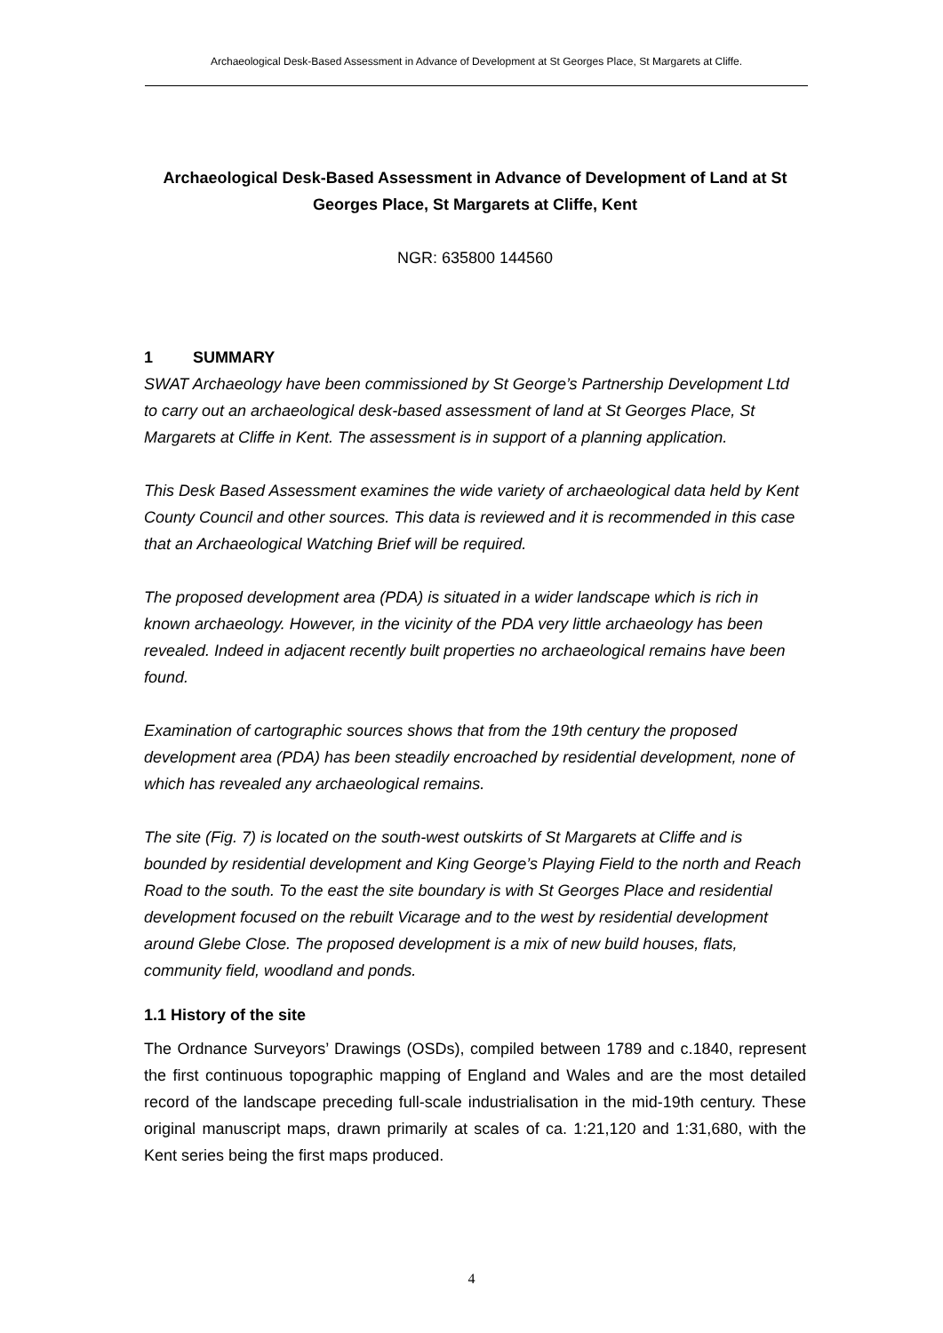Archaeological Desk-Based Assessment in Advance of Development at St Georges Place, St Margarets at Cliffe.
Archaeological Desk-Based Assessment in Advance of Development of Land at St Georges Place, St Margarets at Cliffe, Kent
NGR: 635800 144560
1 SUMMARY
SWAT Archaeology have been commissioned by St George’s Partnership Development Ltd to carry out an archaeological desk-based assessment of land at St Georges Place, St Margarets at Cliffe in Kent. The assessment is in support of a planning application.
This Desk Based Assessment examines the wide variety of archaeological data held by Kent County Council and other sources. This data is reviewed and it is recommended in this case that an Archaeological Watching Brief will be required.
The proposed development area (PDA) is situated in a wider landscape which is rich in known archaeology. However, in the vicinity of the PDA very little archaeology has been revealed. Indeed in adjacent recently built properties no archaeological remains have been found.
Examination of cartographic sources shows that from the 19th century the proposed development area (PDA) has been steadily encroached by residential development, none of which has revealed any archaeological remains.
The site (Fig. 7) is located on the south-west outskirts of St Margarets at Cliffe and is bounded by residential development and King George’s Playing Field to the north and Reach Road to the south. To the east the site boundary is with St Georges Place and residential development focused on the rebuilt Vicarage and to the west by residential development around Glebe Close. The proposed development is a mix of new build houses, flats, community field, woodland and ponds.
1.1 History of the site
The Ordnance Surveyors’ Drawings (OSDs), compiled between 1789 and c.1840, represent the first continuous topographic mapping of England and Wales and are the most detailed record of the landscape preceding full-scale industrialisation in the mid-19th century. These original manuscript maps, drawn primarily at scales of ca. 1:21,120 and 1:31,680, with the Kent series being the first maps produced.
4